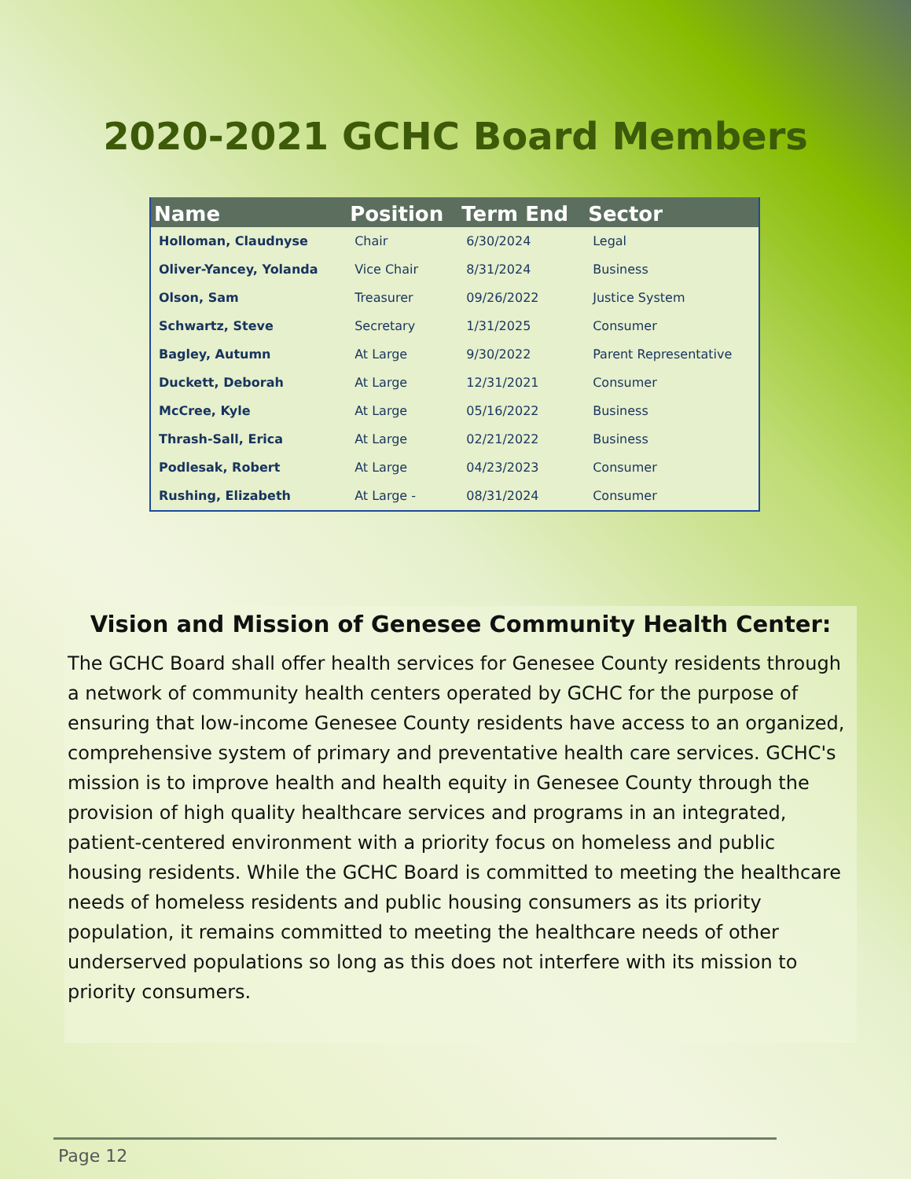2020-2021 GCHC Board Members
| Name | Position | Term End | Sector |
| --- | --- | --- | --- |
| Holloman, Claudnyse | Chair | 6/30/2024 | Legal |
| Oliver-Yancey, Yolanda | Vice Chair | 8/31/2024 | Business |
| Olson, Sam | Treasurer | 09/26/2022 | Justice System |
| Schwartz, Steve | Secretary | 1/31/2025 | Consumer |
| Bagley, Autumn | At Large | 9/30/2022 | Parent Representative |
| Duckett, Deborah | At Large | 12/31/2021 | Consumer |
| McCree, Kyle | At Large | 05/16/2022 | Business |
| Thrash-Sall, Erica | At Large | 02/21/2022 | Business |
| Podlesak, Robert | At Large | 04/23/2023 | Consumer |
| Rushing, Elizabeth | At Large - | 08/31/2024 | Consumer |
Vision and Mission of Genesee Community Health Center:
The GCHC Board shall offer health services for Genesee County residents through a network of community health centers operated by GCHC for the purpose of ensuring that low-income Genesee County residents have access to an organized, comprehensive system of primary and preventative health care services. GCHC's mission is to improve health and health equity in Genesee County through the provision of high quality healthcare services and programs in an integrated, patient-centered environment with a priority focus on homeless and public housing residents. While the GCHC Board is committed to meeting the healthcare needs of homeless residents and public housing consumers as its priority population, it remains committed to meeting the healthcare needs of other underserved populations so long as this does not interfere with its mission to priority consumers.
Page 12